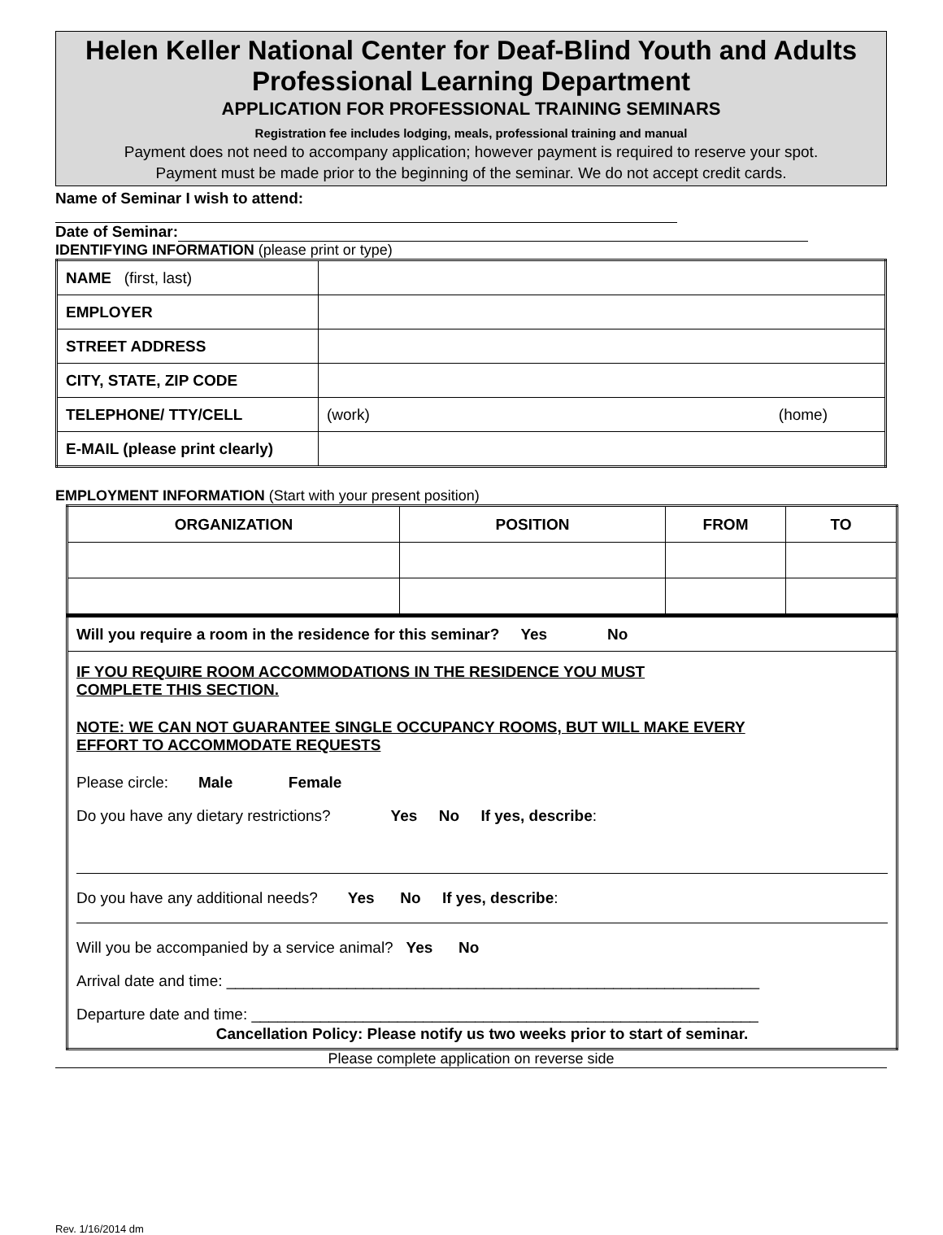Helen Keller National Center for Deaf-Blind Youth and Adults
Professional Learning Department
APPLICATION FOR PROFESSIONAL TRAINING SEMINARS
Registration fee includes lodging, meals, professional training and manual
Payment does not need to accompany application; however payment is required to reserve your spot.
Payment must be made prior to the beginning of the seminar. We do not accept credit cards.
Name of Seminar I wish to attend:
Date of Seminar:
IDENTIFYING INFORMATION (please print or type)
| NAME (first, last) | |
| EMPLOYER | |
| STREET ADDRESS | |
| CITY, STATE, ZIP CODE | |
| TELEPHONE/ TTY/CELL | (work) (home) |
| E-MAIL (please print clearly) | |
EMPLOYMENT INFORMATION (Start with your present position)
| ORGANIZATION | POSITION | FROM | TO |
| --- | --- | --- | --- |
| Will you require a room in the residence for this seminar? Yes No | | | |
| IF YOU REQUIRE ROOM ACCOMMODATIONS IN THE RESIDENCE YOU MUST COMPLETE THIS SECTION. NOTE: WE CAN NOT GUARANTEE SINGLE OCCUPANCY ROOMS, BUT WILL MAKE EVERY EFFORT TO ACCOMMODATE REQUESTS Please circle: Male Female Do you have any dietary restrictions? Yes No If yes, describe : Do you have any additional needs? Yes No If yes, describe : Will you be accompanied by a service animal? Yes No Arrival date and time: ______________________________________________________________ Departure date and time: ___________________________________________________________ Cancellation Policy: Please notify us two weeks prior to start of seminar. | | | |
Please complete application on reverse side
Rev. 1/16/2014 dm